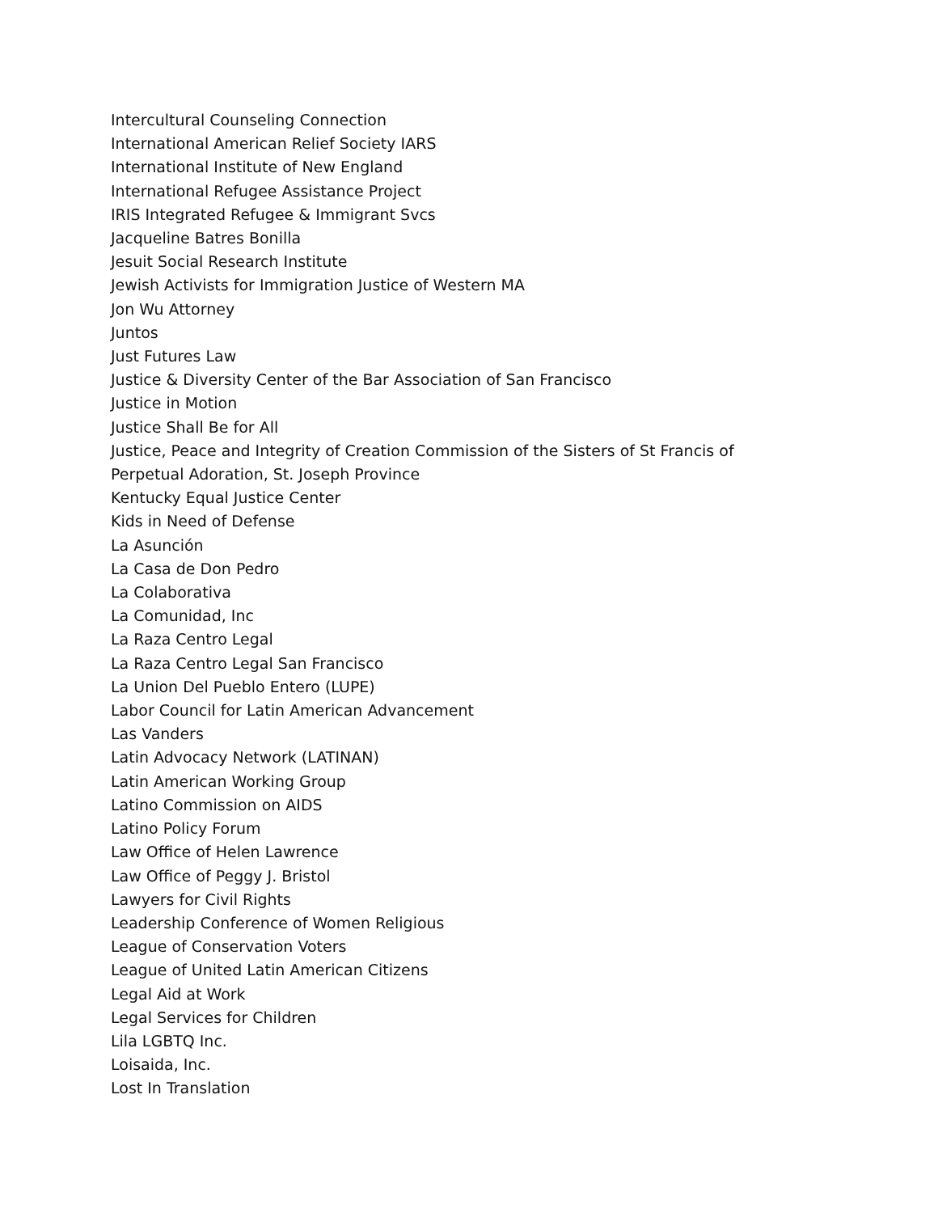Intercultural Counseling Connection
International American Relief Society IARS
International Institute of New England
International Refugee Assistance Project
IRIS Integrated Refugee & Immigrant Svcs
Jacqueline Batres Bonilla
Jesuit Social Research Institute
Jewish Activists for Immigration Justice of Western MA
Jon Wu Attorney
Juntos
Just Futures Law
Justice & Diversity Center of the Bar Association of San Francisco
Justice in Motion
Justice Shall Be for All
Justice, Peace and Integrity of Creation Commission of the Sisters of St Francis of Perpetual Adoration, St. Joseph Province
Kentucky Equal Justice Center
Kids in Need of Defense
La Asunción
La Casa de Don Pedro
La Colaborativa
La Comunidad, Inc
La Raza Centro Legal
La Raza Centro Legal San Francisco
La Union Del Pueblo Entero (LUPE)
Labor Council for Latin American Advancement
Las Vanders
Latin Advocacy Network (LATINAN)
Latin American Working Group
Latino Commission on AIDS
Latino Policy Forum
Law Office of Helen Lawrence
Law Office of Peggy J. Bristol
Lawyers for Civil Rights
Leadership Conference of Women Religious
League of Conservation Voters
League of United Latin American Citizens
Legal Aid at Work
Legal Services for Children
Lila LGBTQ Inc.
Loisaida, Inc.
Lost In Translation